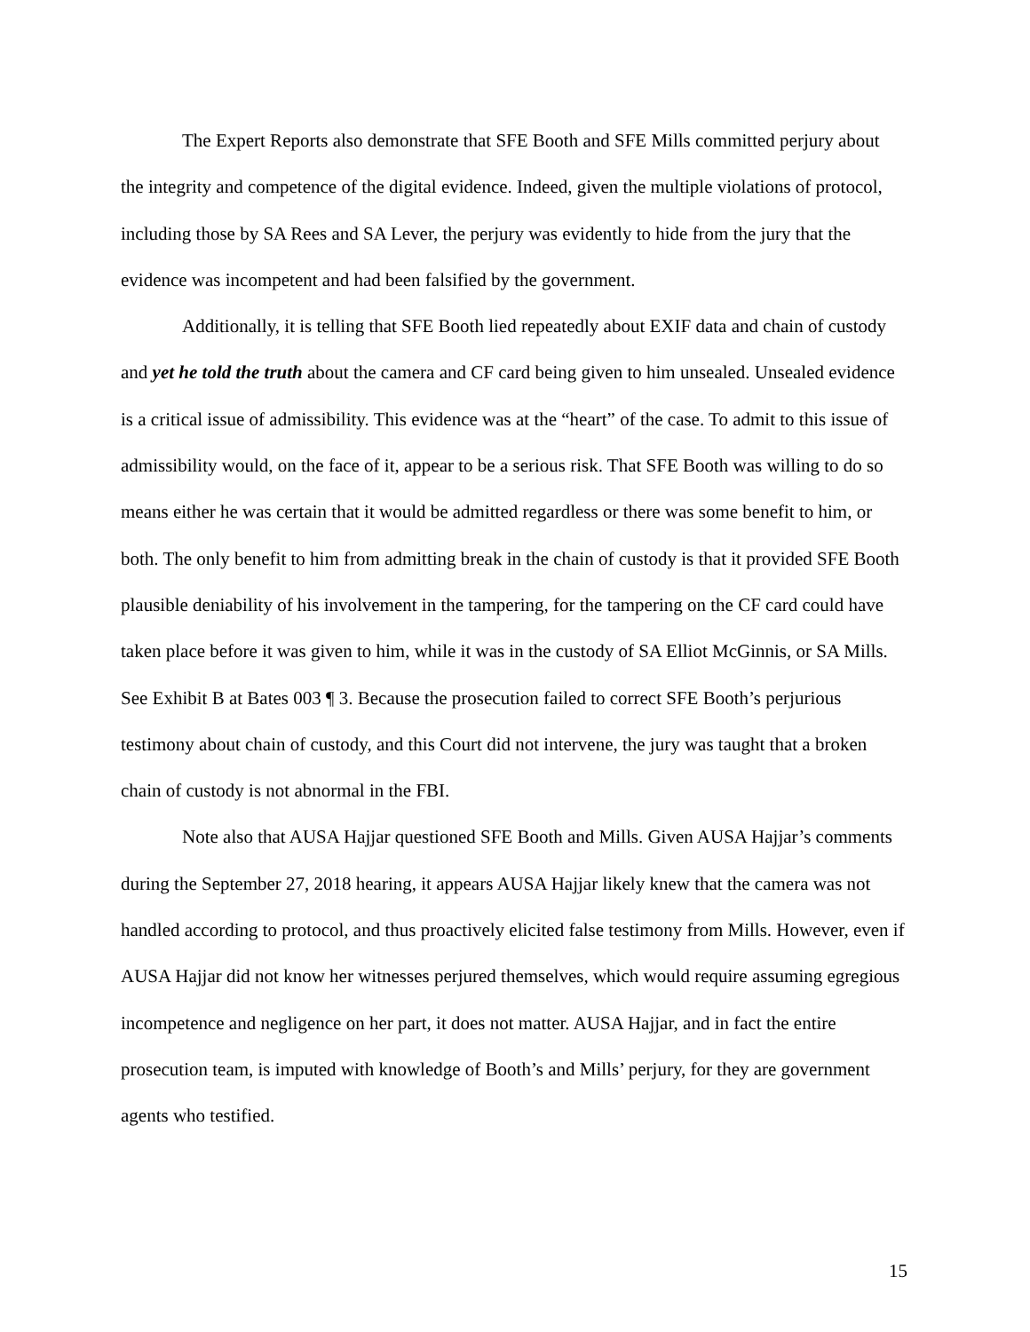The Expert Reports also demonstrate that SFE Booth and SFE Mills committed perjury about the integrity and competence of the digital evidence. Indeed, given the multiple violations of protocol, including those by SA Rees and SA Lever, the perjury was evidently to hide from the jury that the evidence was incompetent and had been falsified by the government.
Additionally, it is telling that SFE Booth lied repeatedly about EXIF data and chain of custody and yet he told the truth about the camera and CF card being given to him unsealed. Unsealed evidence is a critical issue of admissibility. This evidence was at the “heart” of the case. To admit to this issue of admissibility would, on the face of it, appear to be a serious risk. That SFE Booth was willing to do so means either he was certain that it would be admitted regardless or there was some benefit to him, or both. The only benefit to him from admitting break in the chain of custody is that it provided SFE Booth plausible deniability of his involvement in the tampering, for the tampering on the CF card could have taken place before it was given to him, while it was in the custody of SA Elliot McGinnis, or SA Mills. See Exhibit B at Bates 003 ¶ 3. Because the prosecution failed to correct SFE Booth’s perjurious testimony about chain of custody, and this Court did not intervene, the jury was taught that a broken chain of custody is not abnormal in the FBI.
Note also that AUSA Hajjar questioned SFE Booth and Mills. Given AUSA Hajjar’s comments during the September 27, 2018 hearing, it appears AUSA Hajjar likely knew that the camera was not handled according to protocol, and thus proactively elicited false testimony from Mills. However, even if AUSA Hajjar did not know her witnesses perjured themselves, which would require assuming egregious incompetence and negligence on her part, it does not matter. AUSA Hajjar, and in fact the entire prosecution team, is imputed with knowledge of Booth’s and Mills’ perjury, for they are government agents who testified.
15